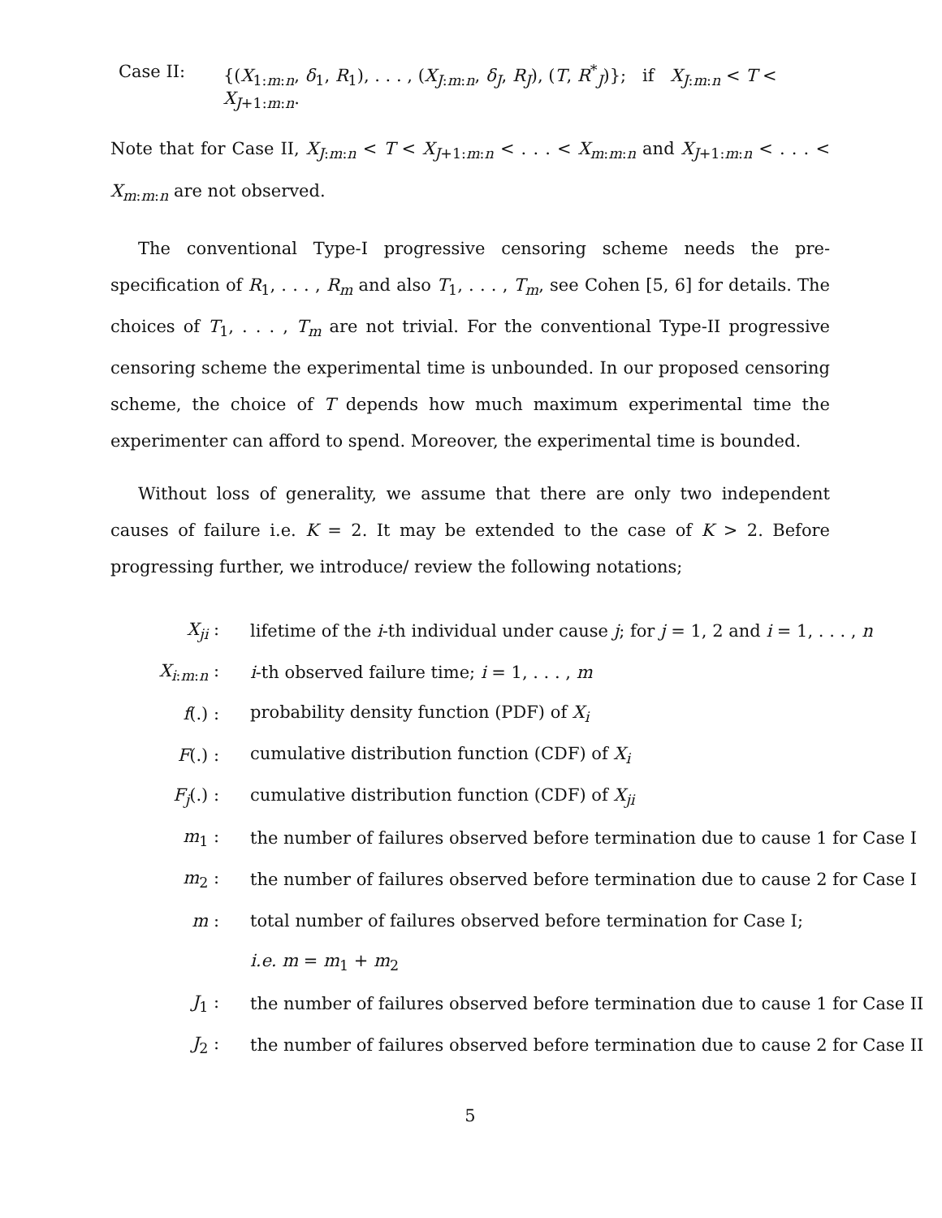Case II: {(X<sub>1:m:n</sub>, δ<sub>1</sub>, R<sub>1</sub>), . . . , (X<sub>J:m:n</sub>, δ<sub>J</sub>, R<sub>J</sub>), (T, R<sup>*</sup><sub>J</sub>)}; if X<sub>J:m:n</sub> < T < X<sub>J+1:m:n</sub>.
Note that for Case II, X<sub>J:m:n</sub> < T < X<sub>J+1:m:n</sub> < . . . < X<sub>m:m:n</sub> and X<sub>J+1:m:n</sub> < . . . < X<sub>m:m:n</sub> are not observed.
The conventional Type-I progressive censoring scheme needs the pre-specification of R<sub>1</sub>, . . . , R<sub>m</sub> and also T<sub>1</sub>, . . . , T<sub>m</sub>, see Cohen [5, 6] for details. The choices of T<sub>1</sub>, . . . , T<sub>m</sub> are not trivial. For the conventional Type-II progressive censoring scheme the experimental time is unbounded. In our proposed censoring scheme, the choice of T depends how much maximum experimental time the experimenter can afford to spend. Moreover, the experimental time is bounded.
Without loss of generality, we assume that there are only two independent causes of failure i.e. K = 2. It may be extended to the case of K > 2. Before progressing further, we introduce/ review the following notations;
| X<sub>ji</sub> : | lifetime of the i -th individual under cause j ; for j = 1, 2 and i = 1, . . . , n |
| X<sub>i:m:n</sub> : | i -th observed failure time; i = 1, . . . , m |
| f (.) : | probability density function (PDF) of X<sub>i</sub> |
| F (.) : | cumulative distribution function (CDF) of X<sub>i</sub> |
| F<sub>j</sub> (.) : | cumulative distribution function (CDF) of X<sub>ji</sub> |
| m<sub>1</sub> : | the number of failures observed before termination due to cause 1 for Case I |
| m<sub>2</sub> : | the number of failures observed before termination due to cause 2 for Case I |
| m : | total number of failures observed before termination for Case I; |
| | i.e. m = m<sub>1</sub> + m<sub>2</sub> |
| J<sub>1</sub> : | the number of failures observed before termination due to cause 1 for Case II |
| J<sub>2</sub> : | the number of failures observed before termination due to cause 2 for Case II |
5